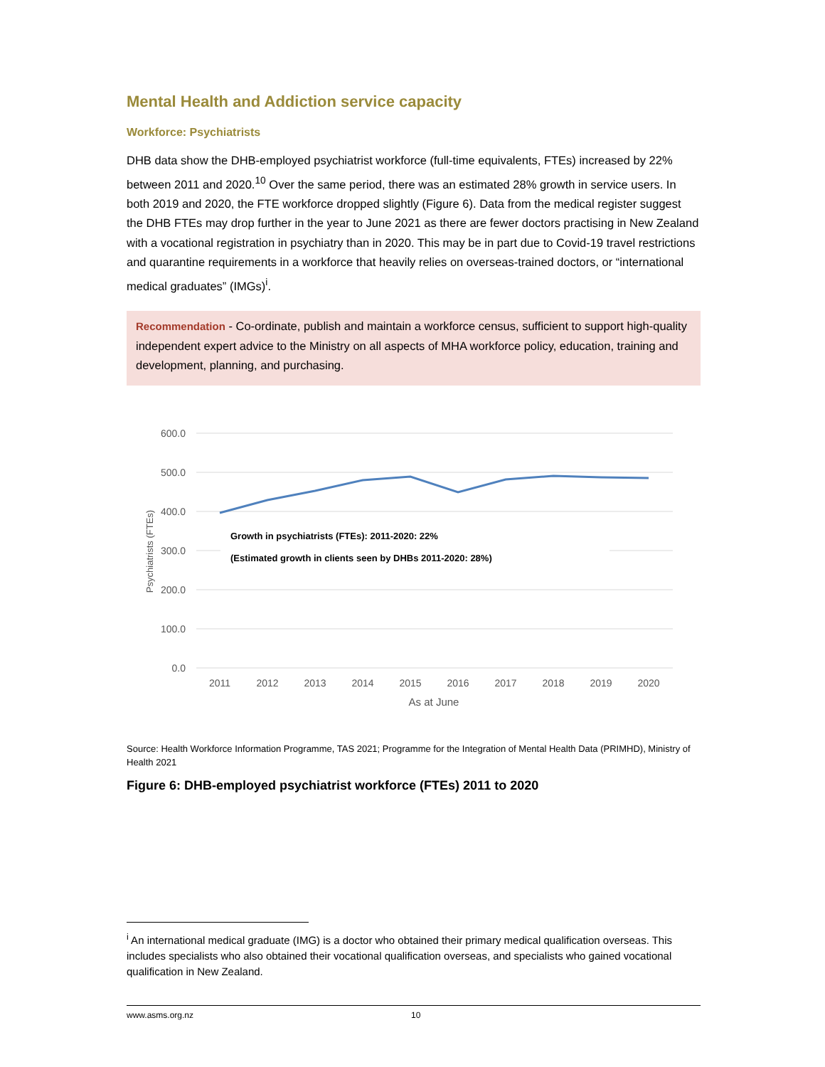Mental Health and Addiction service capacity
Workforce: Psychiatrists
DHB data show the DHB-employed psychiatrist workforce (full-time equivalents, FTEs) increased by 22% between 2011 and 2020.<sup>10</sup> Over the same period, there was an estimated 28% growth in service users. In both 2019 and 2020, the FTE workforce dropped slightly (Figure 6). Data from the medical register suggest the DHB FTEs may drop further in the year to June 2021 as there are fewer doctors practising in New Zealand with a vocational registration in psychiatry than in 2020. This may be in part due to Covid-19 travel restrictions and quarantine requirements in a workforce that heavily relies on overseas-trained doctors, or “international medical graduates” (IMGs)<sup>i</sup>.
Recommendation - Co-ordinate, publish and maintain a workforce census, sufficient to support high-quality independent expert advice to the Ministry on all aspects of MHA workforce policy, education, training and development, planning, and purchasing.
600.0
500.0
400.0
300.0
200.0
100.0
0.0
2011
2012
2013
2014
2015
2016
2017
2018
2019
2020
As at June
Psychiatrists (FTEs)
Growth in psychiatrists (FTEs): 2011-2020: 22%
(Estimated growth in clients seen by DHBs 2011-2020: 28%)
Source: Health Workforce Information Programme, TAS 2021; Programme for the Integration of Mental Health Data (PRIMHD), Ministry of Health 2021
Figure 6: DHB-employed psychiatrist workforce (FTEs) 2011 to 2020
<sup>i</sup> An international medical graduate (IMG) is a doctor who obtained their primary medical qualification overseas. This includes specialists who also obtained their vocational qualification overseas, and specialists who gained vocational qualification in New Zealand.
www.asms.org.nz 10